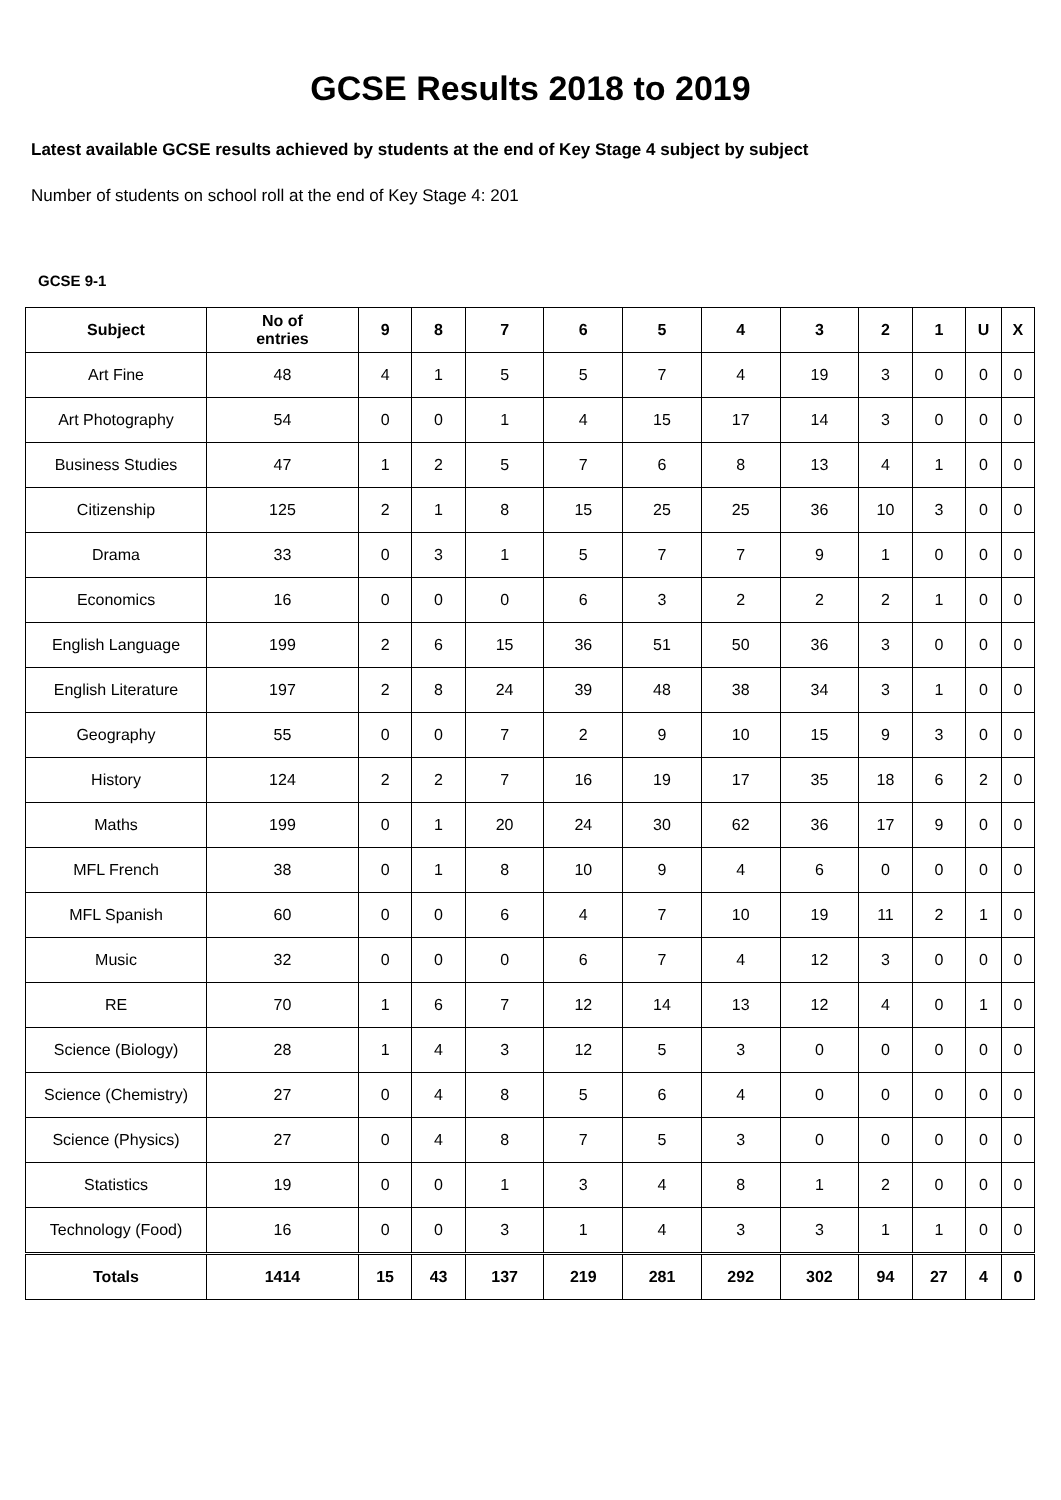GCSE Results 2018 to 2019
Latest available GCSE results achieved by students at the end of Key Stage 4 subject by subject
Number of students on school roll at the end of Key Stage 4: 201
GCSE 9-1
| Subject | No of entries | 9 | 8 | 7 | 6 | 5 | 4 | 3 | 2 | 1 | U | X |
| --- | --- | --- | --- | --- | --- | --- | --- | --- | --- | --- | --- | --- |
| Art Fine | 48 | 4 | 1 | 5 | 5 | 7 | 4 | 19 | 3 | 0 | 0 | 0 |
| Art Photography | 54 | 0 | 0 | 1 | 4 | 15 | 17 | 14 | 3 | 0 | 0 | 0 |
| Business Studies | 47 | 1 | 2 | 5 | 7 | 6 | 8 | 13 | 4 | 1 | 0 | 0 |
| Citizenship | 125 | 2 | 1 | 8 | 15 | 25 | 25 | 36 | 10 | 3 | 0 | 0 |
| Drama | 33 | 0 | 3 | 1 | 5 | 7 | 7 | 9 | 1 | 0 | 0 | 0 |
| Economics | 16 | 0 | 0 | 0 | 6 | 3 | 2 | 2 | 2 | 1 | 0 | 0 |
| English Language | 199 | 2 | 6 | 15 | 36 | 51 | 50 | 36 | 3 | 0 | 0 | 0 |
| English Literature | 197 | 2 | 8 | 24 | 39 | 48 | 38 | 34 | 3 | 1 | 0 | 0 |
| Geography | 55 | 0 | 0 | 7 | 2 | 9 | 10 | 15 | 9 | 3 | 0 | 0 |
| History | 124 | 2 | 2 | 7 | 16 | 19 | 17 | 35 | 18 | 6 | 2 | 0 |
| Maths | 199 | 0 | 1 | 20 | 24 | 30 | 62 | 36 | 17 | 9 | 0 | 0 |
| MFL French | 38 | 0 | 1 | 8 | 10 | 9 | 4 | 6 | 0 | 0 | 0 | 0 |
| MFL Spanish | 60 | 0 | 0 | 6 | 4 | 7 | 10 | 19 | 11 | 2 | 1 | 0 |
| Music | 32 | 0 | 0 | 0 | 6 | 7 | 4 | 12 | 3 | 0 | 0 | 0 |
| RE | 70 | 1 | 6 | 7 | 12 | 14 | 13 | 12 | 4 | 0 | 1 | 0 |
| Science (Biology) | 28 | 1 | 4 | 3 | 12 | 5 | 3 | 0 | 0 | 0 | 0 | 0 |
| Science (Chemistry) | 27 | 0 | 4 | 8 | 5 | 6 | 4 | 0 | 0 | 0 | 0 | 0 |
| Science (Physics) | 27 | 0 | 4 | 8 | 7 | 5 | 3 | 0 | 0 | 0 | 0 | 0 |
| Statistics | 19 | 0 | 0 | 1 | 3 | 4 | 8 | 1 | 2 | 0 | 0 | 0 |
| Technology (Food) | 16 | 0 | 0 | 3 | 1 | 4 | 3 | 3 | 1 | 1 | 0 | 0 |
| Totals | 1414 | 15 | 43 | 137 | 219 | 281 | 292 | 302 | 94 | 27 | 4 | 0 |